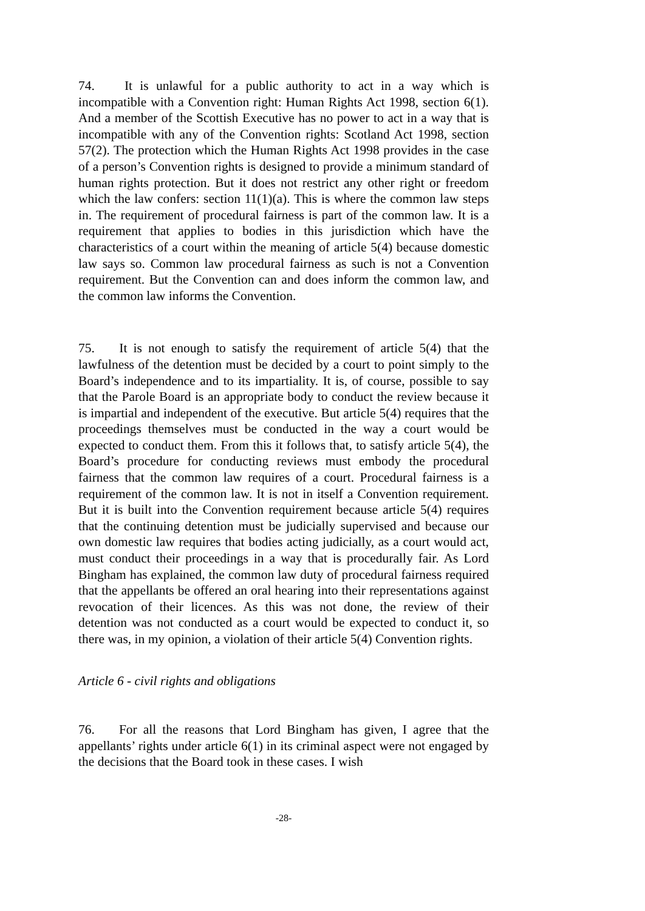74. It is unlawful for a public authority to act in a way which is incompatible with a Convention right: Human Rights Act 1998, section 6(1). And a member of the Scottish Executive has no power to act in a way that is incompatible with any of the Convention rights: Scotland Act 1998, section 57(2). The protection which the Human Rights Act 1998 provides in the case of a person’s Convention rights is designed to provide a minimum standard of human rights protection. But it does not restrict any other right or freedom which the law confers: section 11(1)(a). This is where the common law steps in. The requirement of procedural fairness is part of the common law. It is a requirement that applies to bodies in this jurisdiction which have the characteristics of a court within the meaning of article 5(4) because domestic law says so. Common law procedural fairness as such is not a Convention requirement. But the Convention can and does inform the common law, and the common law informs the Convention.
75. It is not enough to satisfy the requirement of article 5(4) that the lawfulness of the detention must be decided by a court to point simply to the Board’s independence and to its impartiality. It is, of course, possible to say that the Parole Board is an appropriate body to conduct the review because it is impartial and independent of the executive. But article 5(4) requires that the proceedings themselves must be conducted in the way a court would be expected to conduct them. From this it follows that, to satisfy article 5(4), the Board’s procedure for conducting reviews must embody the procedural fairness that the common law requires of a court. Procedural fairness is a requirement of the common law. It is not in itself a Convention requirement. But it is built into the Convention requirement because article 5(4) requires that the continuing detention must be judicially supervised and because our own domestic law requires that bodies acting judicially, as a court would act, must conduct their proceedings in a way that is procedurally fair. As Lord Bingham has explained, the common law duty of procedural fairness required that the appellants be offered an oral hearing into their representations against revocation of their licences. As this was not done, the review of their detention was not conducted as a court would be expected to conduct it, so there was, in my opinion, a violation of their article 5(4) Convention rights.
Article 6 - civil rights and obligations
76. For all the reasons that Lord Bingham has given, I agree that the appellants’ rights under article 6(1) in its criminal aspect were not engaged by the decisions that the Board took in these cases. I wish
-28-